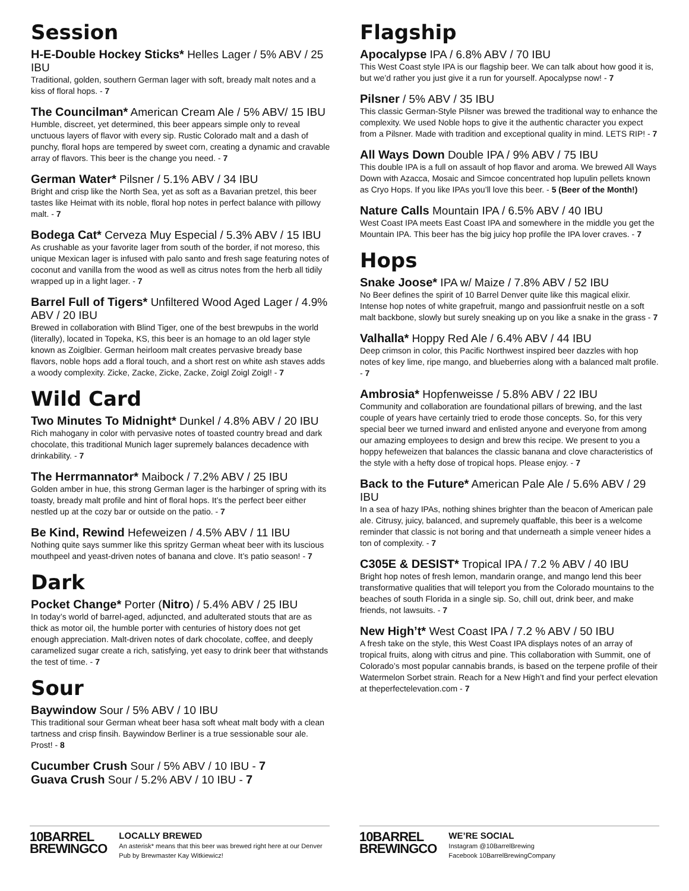Session
H-E-Double Hockey Sticks* Helles Lager / 5% ABV / 25 IBU
Traditional, golden, southern German lager with soft, bready malt notes and a kiss of floral hops. - 7
The Councilman* American Cream Ale / 5% ABV/ 15 IBU
Humble, discreet, yet determined, this beer appears simple only to reveal unctuous layers of flavor with every sip. Rustic Colorado malt and a dash of punchy, floral hops are tempered by sweet corn, creating a dynamic and cravable array of flavors. This beer is the change you need. - 7
German Water* Pilsner / 5.1% ABV / 34 IBU
Bright and crisp like the North Sea, yet as soft as a Bavarian pretzel, this beer tastes like Heimat with its noble, floral hop notes in perfect balance with pillowy malt. - 7
Bodega Cat* Cerveza Muy Especial / 5.3% ABV / 15 IBU
As crushable as your favorite lager from south of the border, if not moreso, this unique Mexican lager is infused with palo santo and fresh sage featuring notes of coconut and vanilla from the wood as well as citrus notes from the herb all tidily wrapped up in a light lager. - 7
Barrel Full of Tigers* Unfiltered Wood Aged Lager / 4.9% ABV / 20 IBU
Brewed in collaboration with Blind Tiger, one of the best brewpubs in the world (literally), located in Topeka, KS, this beer is an homage to an old lager style known as Zoiglbier. German heirloom malt creates pervasive bready base flavors, noble hops add a floral touch, and a short rest on white ash staves adds a woody complexity. Zicke, Zacke, Zicke, Zacke, Zoigl Zoigl Zoigl! - 7
Wild Card
Two Minutes To Midnight* Dunkel / 4.8% ABV / 20 IBU
Rich mahogany in color with pervasive notes of toasted country bread and dark chocolate, this traditional Munich lager supremely balances decadence with drinkability. - 7
The Herrmannator* Maibock / 7.2% ABV / 25 IBU
Golden amber in hue, this strong German lager is the harbinger of spring with its toasty, bready malt profile and hint of floral hops. It’s the perfect beer either nestled up at the cozy bar or outside on the patio. - 7
Be Kind, Rewind Hefeweizen / 4.5% ABV / 11 IBU
Nothing quite says summer like this spritzy German wheat beer with its luscious mouthpeel and yeast-driven notes of banana and clove. It’s patio season! - 7
Dark
Pocket Change* Porter (Nitro) / 5.4% ABV / 25 IBU
In today’s world of barrel-aged, adjuncted, and adulterated stouts that are as thick as motor oil, the humble porter with centuries of history does not get enough appreciation. Malt-driven notes of dark chocolate, coffee, and deeply caramelized sugar create a rich, satisfying, yet easy to drink beer that withstands the test of time. - 7
Sour
Baywindow Sour / 5% ABV / 10 IBU
This traditional sour German wheat beer hasa soft wheat malt body with a clean tartness and crisp finsih. Baywindow Berliner is a true sessionable sour ale. Prost! - 8
Cucumber Crush Sour / 5% ABV / 10 IBU - 7
Guava Crush Sour / 5.2% ABV / 10 IBU - 7
Flagship
Apocalypse IPA / 6.8% ABV / 70 IBU
This West Coast style IPA is our flagship beer. We can talk about how good it is, but we’d rather you just give it a run for yourself. Apocalypse now! - 7
Pilsner / 5% ABV / 35 IBU
This classic German-Style Pilsner was brewed the traditional way to enhance the complexity. We used Noble hops to give it the authentic character you expect from a Pilsner. Made with tradition and exceptional quality in mind. LETS RIP! - 7
All Ways Down Double IPA / 9% ABV / 75 IBU
This double IPA is a full on assault of hop flavor and aroma. We brewed All Ways Down with Azacca, Mosaic and Simcoe concentrated hop lupulin pellets known as Cryo Hops. If you like IPAs you’ll love this beer. - 5 (Beer of the Month!)
Nature Calls Mountain IPA / 6.5% ABV / 40 IBU
West Coast IPA meets East Coast IPA and somewhere in the middle you get the Mountain IPA. This beer has the big juicy hop profile the IPA lover craves. - 7
Hops
Snake Joose* IPA w/ Maize / 7.8% ABV / 52 IBU
No Beer defines the spirit of 10 Barrel Denver quite like this magical elixir. Intense hop notes of white grapefruit, mango and passionfruit nestle on a soft malt backbone, slowly but surely sneaking up on you like a snake in the grass - 7
Valhalla* Hoppy Red Ale / 6.4% ABV / 44 IBU
Deep crimson in color, this Pacific Northwest inspired beer dazzles with hop notes of key lime, ripe mango, and blueberries along with a balanced malt profile. - 7
Ambrosia* Hopfenweisse / 5.8% ABV / 22 IBU
Community and collaboration are foundational pillars of brewing, and the last couple of years have certainly tried to erode those concepts. So, for this very special beer we turned inward and enlisted anyone and everyone from among our amazing employees to design and brew this recipe. We present to you a hoppy hefeweizen that balances the classic banana and clove characteristics of the style with a hefty dose of tropical hops. Please enjoy. - 7
Back to the Future* American Pale Ale / 5.6% ABV / 29 IBU
In a sea of hazy IPAs, nothing shines brighter than the beacon of American pale ale. Citrusy, juicy, balanced, and supremely quaffable, this beer is a welcome reminder that classic is not boring and that underneath a simple veneer hides a ton of complexity. - 7
C305E & DESIST* Tropical IPA / 7.2 % ABV / 40 IBU
Bright hop notes of fresh lemon, mandarin orange, and mango lend this beer transformative qualities that will teleport you from the Colorado mountains to the beaches of south Florida in a single sip. So, chill out, drink beer, and make friends, not lawsuits. - 7
New High’t* West Coast IPA / 7.2 % ABV / 50 IBU
A fresh take on the style, this West Coast IPA displays notes of an array of tropical fruits, along with citrus and pine. This collaboration with Summit, one of Colorado’s most popular cannabis brands, is based on the terpene profile of their Watermelon Sorbet strain. Reach for a New High’t and find your perfect elevation at theperfectelevation.com - 7
10BARREL
BREWINGCO
LOCALLY BREWED
An asterisk* means that this beer was brewed right here at our Denver Pub by Brewmaster Kay Witkiewicz!
10BARREL
BREWINGCO
WE’RE SOCIAL
Instagram @10BarrelBrewing
Facebook 10BarrelBrewingCompany